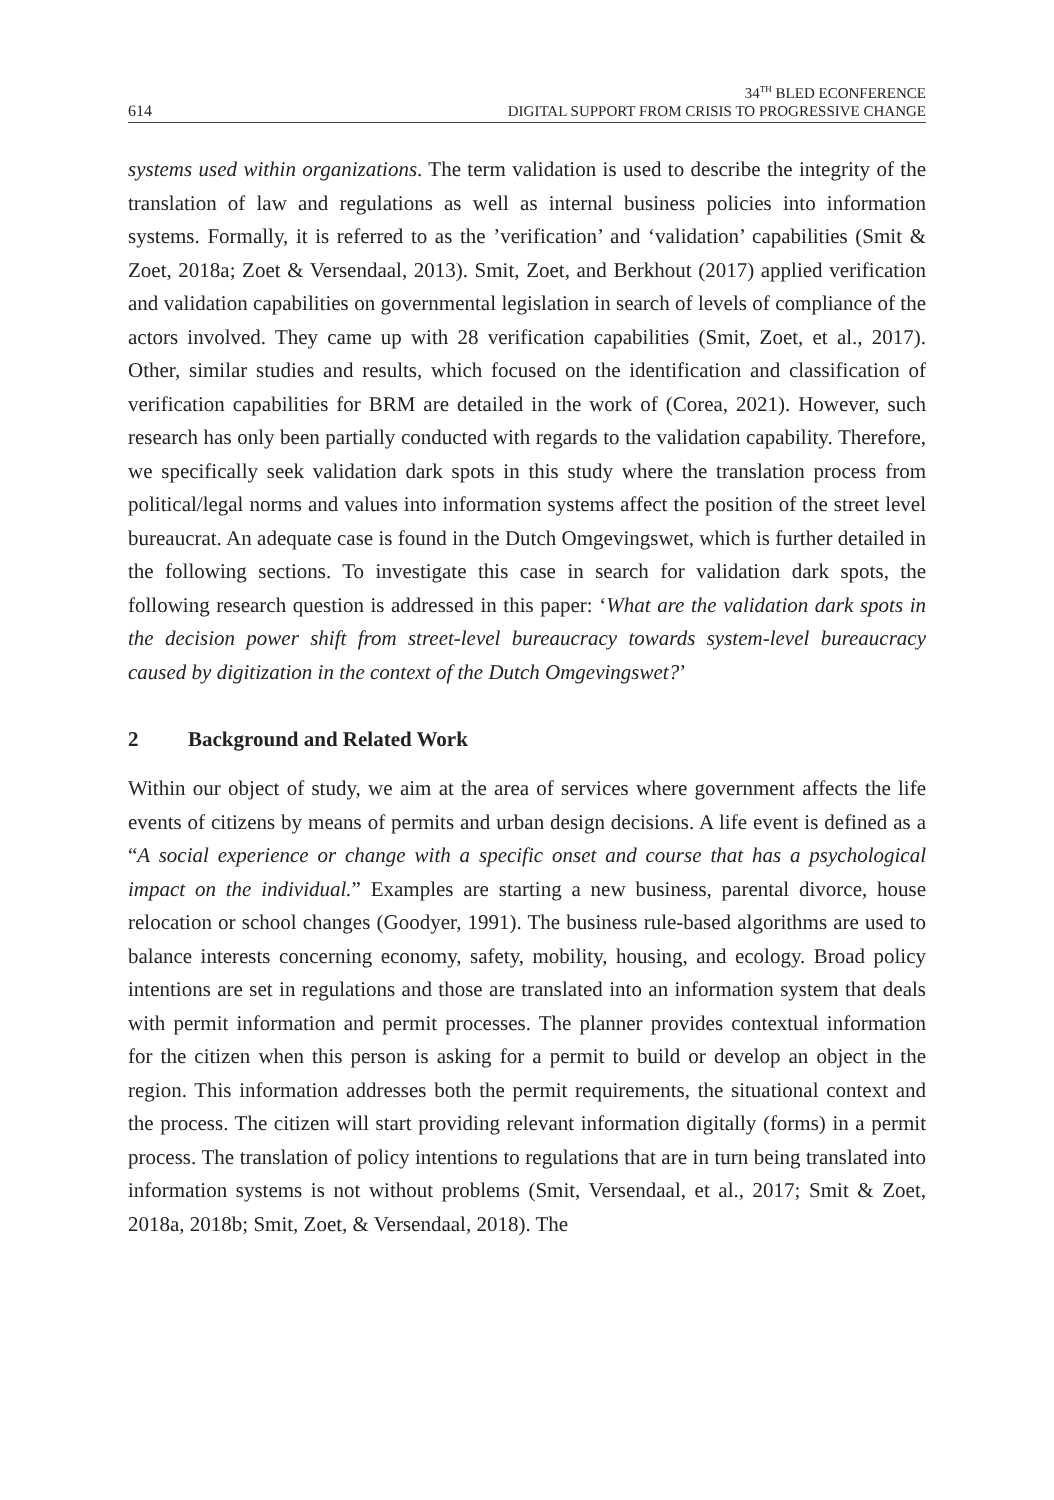614 34<sup>TH</sup> BLED ECONFERENCE
DIGITAL SUPPORT FROM CRISIS TO PROGRESSIVE CHANGE
systems used within organizations. The term validation is used to describe the integrity of the translation of law and regulations as well as internal business policies into information systems. Formally, it is referred to as the ’verification’ and ‘validation’ capabilities (Smit & Zoet, 2018a; Zoet & Versendaal, 2013). Smit, Zoet, and Berkhout (2017) applied verification and validation capabilities on governmental legislation in search of levels of compliance of the actors involved. They came up with 28 verification capabilities (Smit, Zoet, et al., 2017). Other, similar studies and results, which focused on the identification and classification of verification capabilities for BRM are detailed in the work of (Corea, 2021). However, such research has only been partially conducted with regards to the validation capability. Therefore, we specifically seek validation dark spots in this study where the translation process from political/legal norms and values into information systems affect the position of the street level bureaucrat. An adequate case is found in the Dutch Omgevingswet, which is further detailed in the following sections. To investigate this case in search for validation dark spots, the following research question is addressed in this paper: ‘What are the validation dark spots in the decision power shift from street-level bureaucracy towards system-level bureaucracy caused by digitization in the context of the Dutch Omgevingswet?’
2 Background and Related Work
Within our object of study, we aim at the area of services where government affects the life events of citizens by means of permits and urban design decisions. A life event is defined as a “A social experience or change with a specific onset and course that has a psychological impact on the individual.” Examples are starting a new business, parental divorce, house relocation or school changes (Goodyer, 1991). The business rule-based algorithms are used to balance interests concerning economy, safety, mobility, housing, and ecology. Broad policy intentions are set in regulations and those are translated into an information system that deals with permit information and permit processes. The planner provides contextual information for the citizen when this person is asking for a permit to build or develop an object in the region. This information addresses both the permit requirements, the situational context and the process. The citizen will start providing relevant information digitally (forms) in a permit process. The translation of policy intentions to regulations that are in turn being translated into information systems is not without problems (Smit, Versendaal, et al., 2017; Smit & Zoet, 2018a, 2018b; Smit, Zoet, & Versendaal, 2018). The